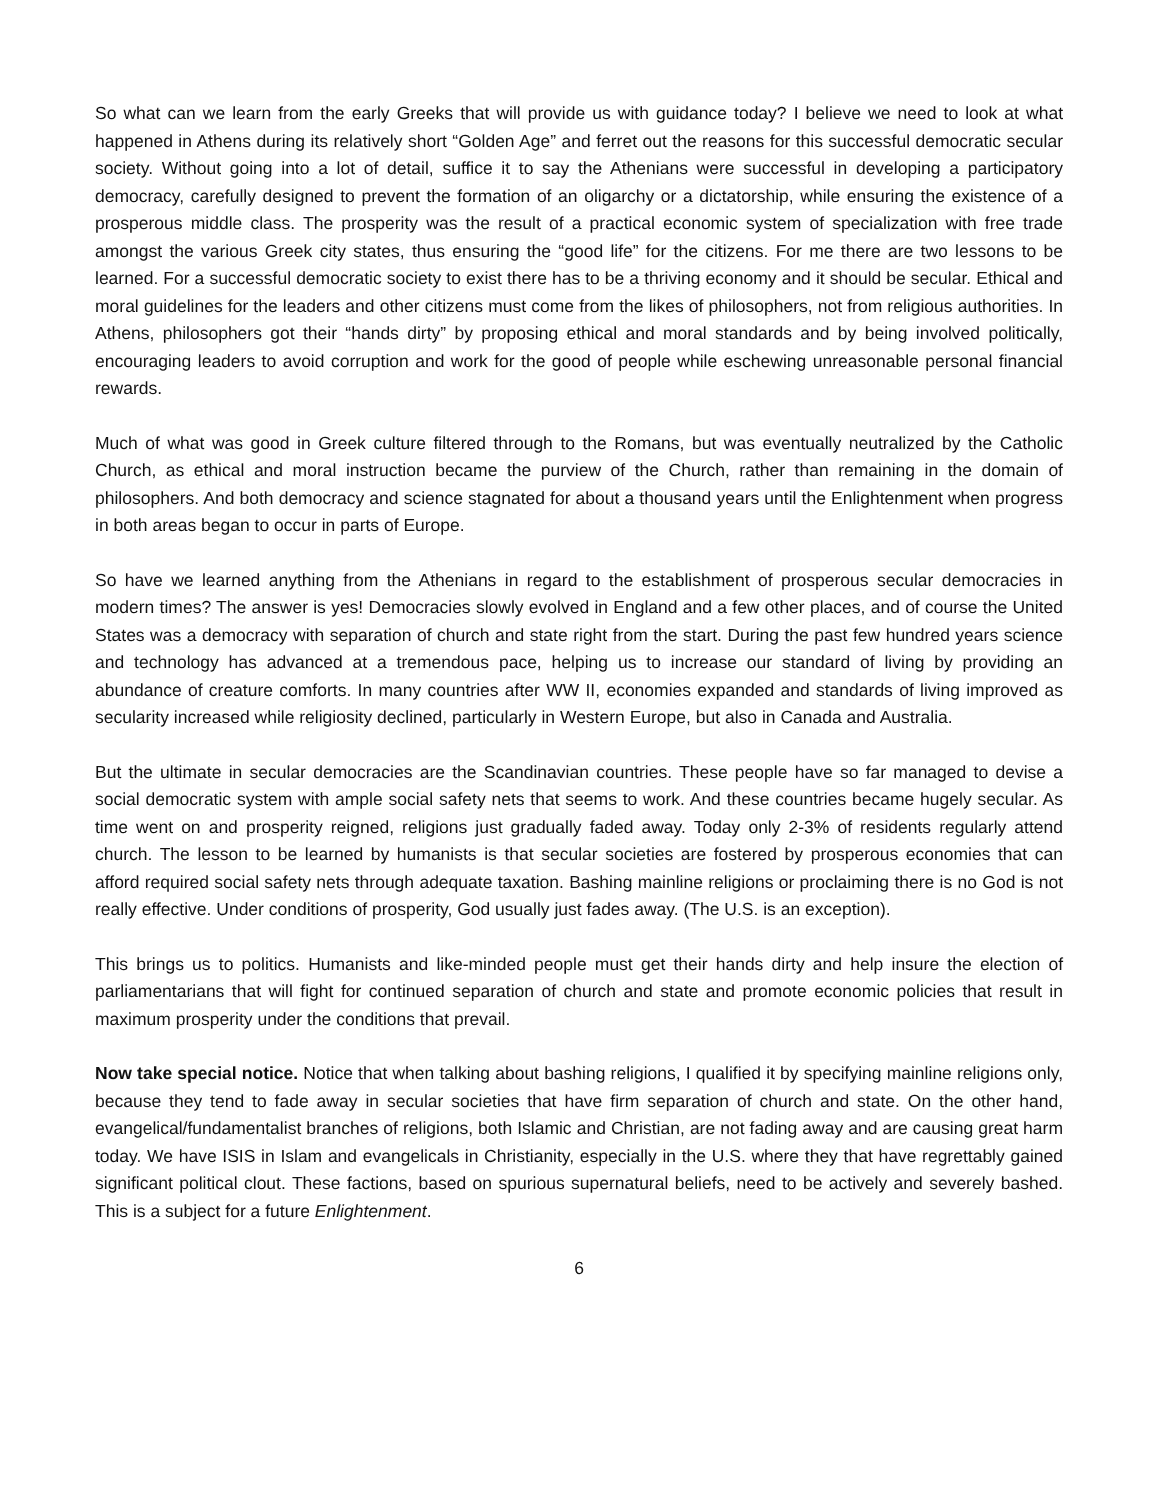So what can we learn from the early Greeks that will provide us with guidance today? I believe we need to look at what happened in Athens during its relatively short “Golden Age” and ferret out the reasons for this successful democratic secular society. Without going into a lot of detail, suffice it to say the Athenians were successful in developing a participatory democracy, carefully designed to prevent the formation of an oligarchy or a dictatorship, while ensuring the existence of a prosperous middle class. The prosperity was the result of a practical economic system of specialization with free trade amongst the various Greek city states, thus ensuring the “good life” for the citizens. For me there are two lessons to be learned. For a successful democratic society to exist there has to be a thriving economy and it should be secular. Ethical and moral guidelines for the leaders and other citizens must come from the likes of philosophers, not from religious authorities. In Athens, philosophers got their “hands dirty” by proposing ethical and moral standards and by being involved politically, encouraging leaders to avoid corruption and work for the good of people while eschewing unreasonable personal financial rewards.
Much of what was good in Greek culture filtered through to the Romans, but was eventually neutralized by the Catholic Church, as ethical and moral instruction became the purview of the Church, rather than remaining in the domain of philosophers. And both democracy and science stagnated for about a thousand years until the Enlightenment when progress in both areas began to occur in parts of Europe.
So have we learned anything from the Athenians in regard to the establishment of prosperous secular democracies in modern times? The answer is yes! Democracies slowly evolved in England and a few other places, and of course the United States was a democracy with separation of church and state right from the start. During the past few hundred years science and technology has advanced at a tremendous pace, helping us to increase our standard of living by providing an abundance of creature comforts. In many countries after WW II, economies expanded and standards of living improved as secularity increased while religiosity declined, particularly in Western Europe, but also in Canada and Australia.
But the ultimate in secular democracies are the Scandinavian countries. These people have so far managed to devise a social democratic system with ample social safety nets that seems to work. And these countries became hugely secular. As time went on and prosperity reigned, religions just gradually faded away. Today only 2-3% of residents regularly attend church. The lesson to be learned by humanists is that secular societies are fostered by prosperous economies that can afford required social safety nets through adequate taxation. Bashing mainline religions or proclaiming there is no God is not really effective. Under conditions of prosperity, God usually just fades away. (The U.S. is an exception).
This brings us to politics. Humanists and like-minded people must get their hands dirty and help insure the election of parliamentarians that will fight for continued separation of church and state and promote economic policies that result in maximum prosperity under the conditions that prevail.
Now take special notice. Notice that when talking about bashing religions, I qualified it by specifying mainline religions only, because they tend to fade away in secular societies that have firm separation of church and state. On the other hand, evangelical/fundamentalist branches of religions, both Islamic and Christian, are not fading away and are causing great harm today. We have ISIS in Islam and evangelicals in Christianity, especially in the U.S. where they that have regrettably gained significant political clout. These factions, based on spurious supernatural beliefs, need to be actively and severely bashed. This is a subject for a future Enlightenment.
6